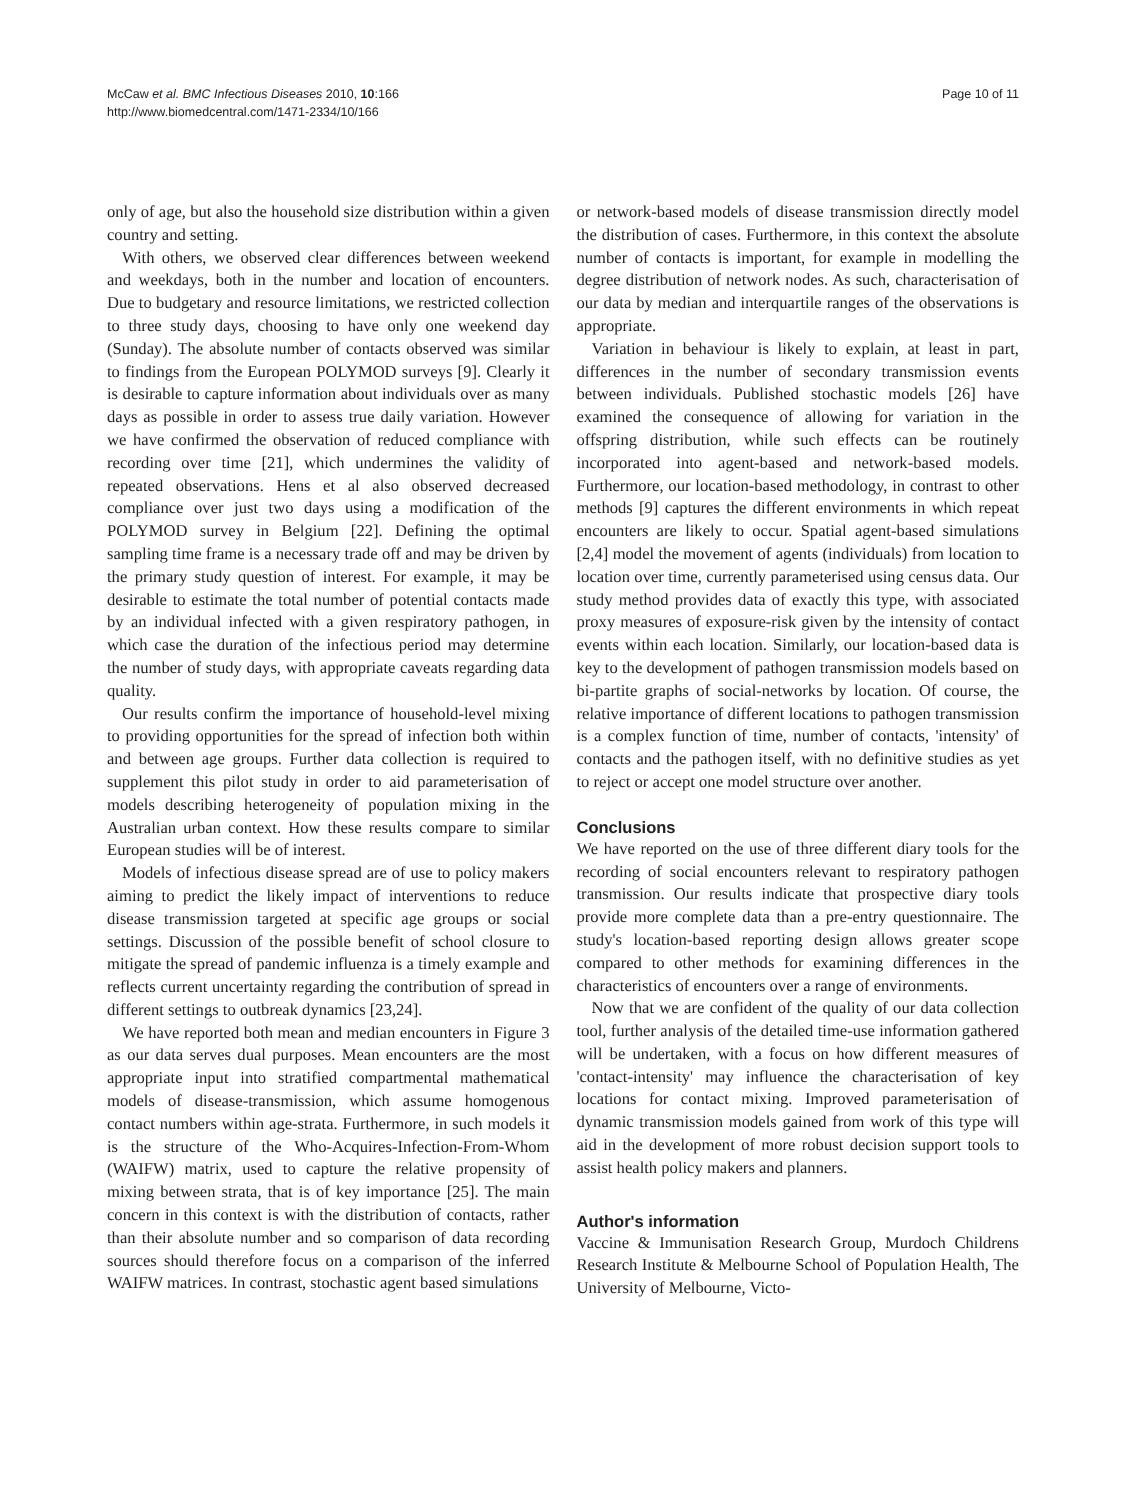McCaw et al. BMC Infectious Diseases 2010, 10:166
http://www.biomedcentral.com/1471-2334/10/166
Page 10 of 11
only of age, but also the household size distribution within a given country and setting.
With others, we observed clear differences between weekend and weekdays, both in the number and location of encounters. Due to budgetary and resource limitations, we restricted collection to three study days, choosing to have only one weekend day (Sunday). The absolute number of contacts observed was similar to findings from the European POLYMOD surveys [9]. Clearly it is desirable to capture information about individuals over as many days as possible in order to assess true daily variation. However we have confirmed the observation of reduced compliance with recording over time [21], which undermines the validity of repeated observations. Hens et al also observed decreased compliance over just two days using a modification of the POLYMOD survey in Belgium [22]. Defining the optimal sampling time frame is a necessary trade off and may be driven by the primary study question of interest. For example, it may be desirable to estimate the total number of potential contacts made by an individual infected with a given respiratory pathogen, in which case the duration of the infectious period may determine the number of study days, with appropriate caveats regarding data quality.
Our results confirm the importance of household-level mixing to providing opportunities for the spread of infection both within and between age groups. Further data collection is required to supplement this pilot study in order to aid parameterisation of models describing heterogeneity of population mixing in the Australian urban context. How these results compare to similar European studies will be of interest.
Models of infectious disease spread are of use to policy makers aiming to predict the likely impact of interventions to reduce disease transmission targeted at specific age groups or social settings. Discussion of the possible benefit of school closure to mitigate the spread of pandemic influenza is a timely example and reflects current uncertainty regarding the contribution of spread in different settings to outbreak dynamics [23,24].
We have reported both mean and median encounters in Figure 3 as our data serves dual purposes. Mean encounters are the most appropriate input into stratified compartmental mathematical models of disease-transmission, which assume homogenous contact numbers within age-strata. Furthermore, in such models it is the structure of the Who-Acquires-Infection-From-Whom (WAIFW) matrix, used to capture the relative propensity of mixing between strata, that is of key importance [25]. The main concern in this context is with the distribution of contacts, rather than their absolute number and so comparison of data recording sources should therefore focus on a comparison of the inferred WAIFW matrices. In contrast, stochastic agent based simulations
or network-based models of disease transmission directly model the distribution of cases. Furthermore, in this context the absolute number of contacts is important, for example in modelling the degree distribution of network nodes. As such, characterisation of our data by median and interquartile ranges of the observations is appropriate.
Variation in behaviour is likely to explain, at least in part, differences in the number of secondary transmission events between individuals. Published stochastic models [26] have examined the consequence of allowing for variation in the offspring distribution, while such effects can be routinely incorporated into agent-based and network-based models. Furthermore, our location-based methodology, in contrast to other methods [9] captures the different environments in which repeat encounters are likely to occur. Spatial agent-based simulations [2,4] model the movement of agents (individuals) from location to location over time, currently parameterised using census data. Our study method provides data of exactly this type, with associated proxy measures of exposure-risk given by the intensity of contact events within each location. Similarly, our location-based data is key to the development of pathogen transmission models based on bi-partite graphs of social-networks by location. Of course, the relative importance of different locations to pathogen transmission is a complex function of time, number of contacts, 'intensity' of contacts and the pathogen itself, with no definitive studies as yet to reject or accept one model structure over another.
Conclusions
We have reported on the use of three different diary tools for the recording of social encounters relevant to respiratory pathogen transmission. Our results indicate that prospective diary tools provide more complete data than a pre-entry questionnaire. The study's location-based reporting design allows greater scope compared to other methods for examining differences in the characteristics of encounters over a range of environments.
Now that we are confident of the quality of our data collection tool, further analysis of the detailed time-use information gathered will be undertaken, with a focus on how different measures of 'contact-intensity' may influence the characterisation of key locations for contact mixing. Improved parameterisation of dynamic transmission models gained from work of this type will aid in the development of more robust decision support tools to assist health policy makers and planners.
Author's information
Vaccine & Immunisation Research Group, Murdoch Childrens Research Institute & Melbourne School of Population Health, The University of Melbourne, Victo-